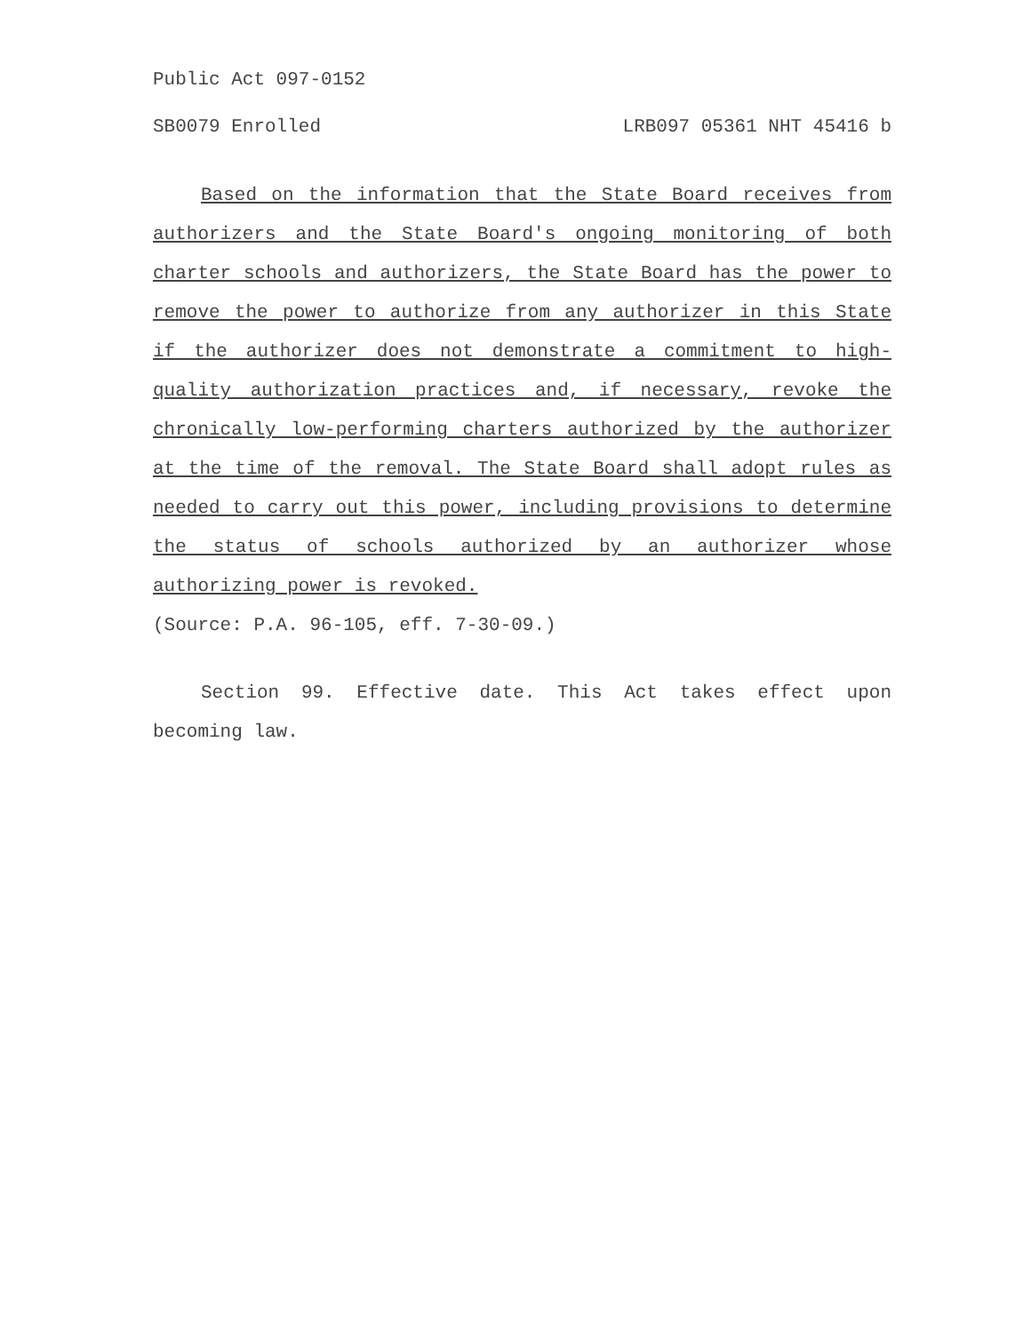Public Act 097-0152
SB0079 Enrolled LRB097 05361 NHT 45416 b
Based on the information that the State Board receives from authorizers and the State Board's ongoing monitoring of both charter schools and authorizers, the State Board has the power to remove the power to authorize from any authorizer in this State if the authorizer does not demonstrate a commitment to high-quality authorization practices and, if necessary, revoke the chronically low-performing charters authorized by the authorizer at the time of the removal. The State Board shall adopt rules as needed to carry out this power, including provisions to determine the status of schools authorized by an authorizer whose authorizing power is revoked.
(Source: P.A. 96-105, eff. 7-30-09.)
Section 99. Effective date. This Act takes effect upon becoming law.